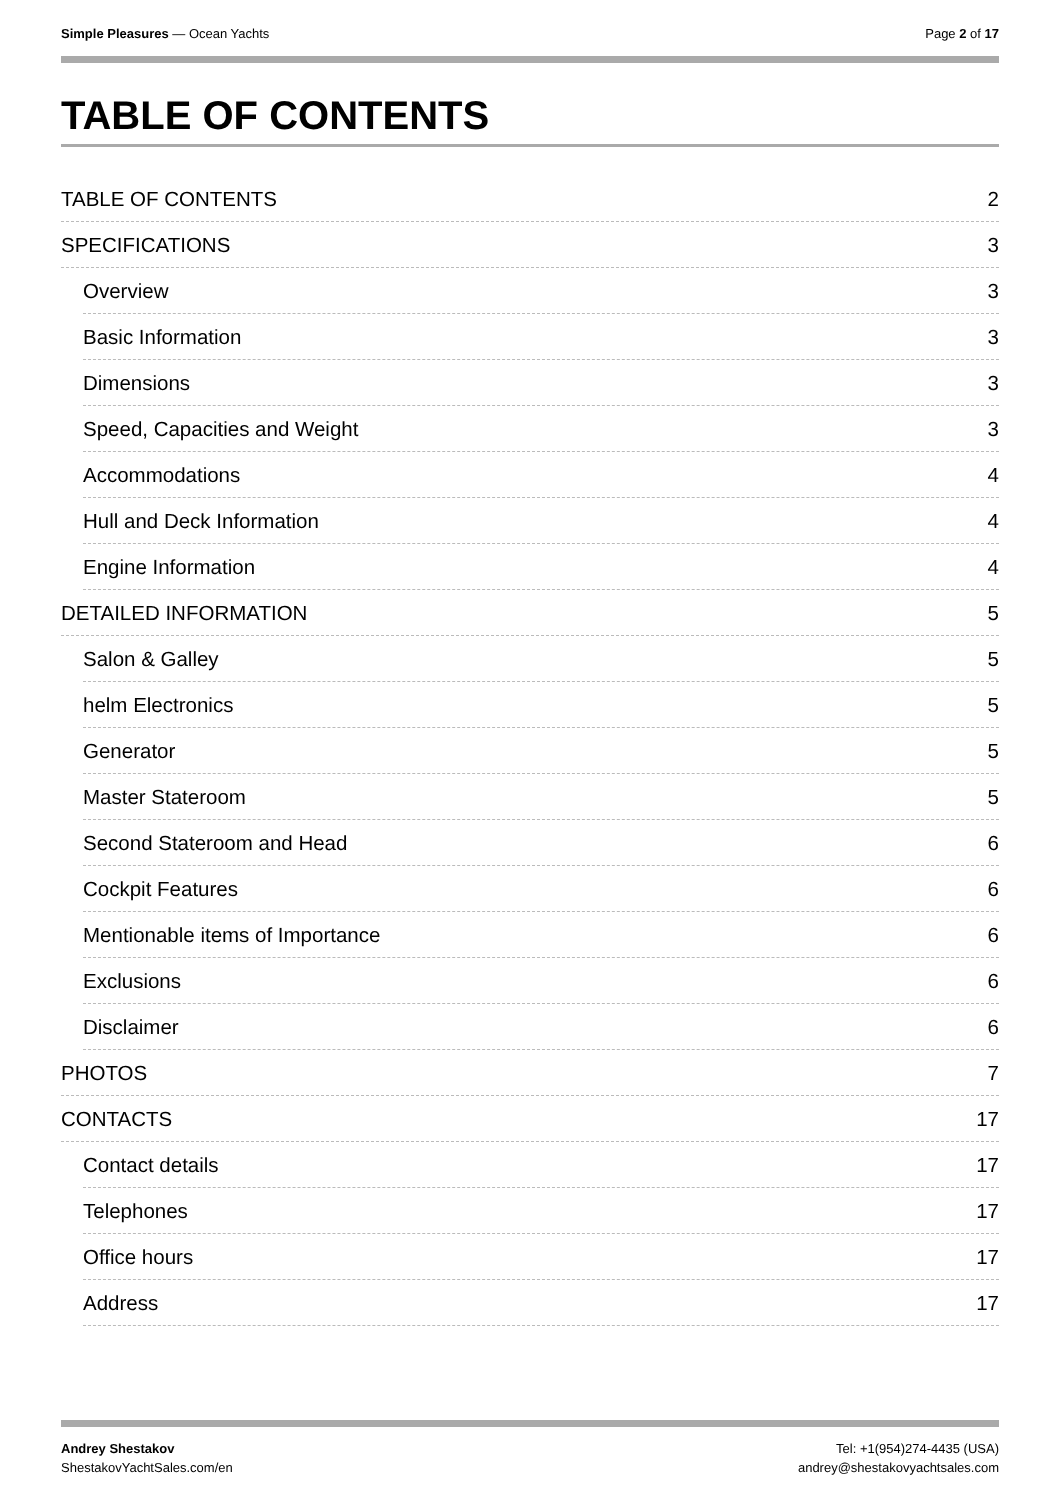Simple Pleasures — Ocean Yachts
Page 2 of 17
TABLE OF CONTENTS
TABLE OF CONTENTS 2
SPECIFICATIONS 3
Overview 3
Basic Information 3
Dimensions 3
Speed, Capacities and Weight 3
Accommodations 4
Hull and Deck Information 4
Engine Information 4
DETAILED INFORMATION 5
Salon & Galley 5
helm Electronics 5
Generator 5
Master Stateroom 5
Second Stateroom and Head 6
Cockpit Features 6
Mentionable items of Importance 6
Exclusions 6
Disclaimer 6
PHOTOS 7
CONTACTS 17
Contact details 17
Telephones 17
Office hours 17
Address 17
Andrey Shestakov
ShestakovYachtSales.com/en
Tel: +1(954)274-4435 (USA)
andrey@shestakovyachtsales.com